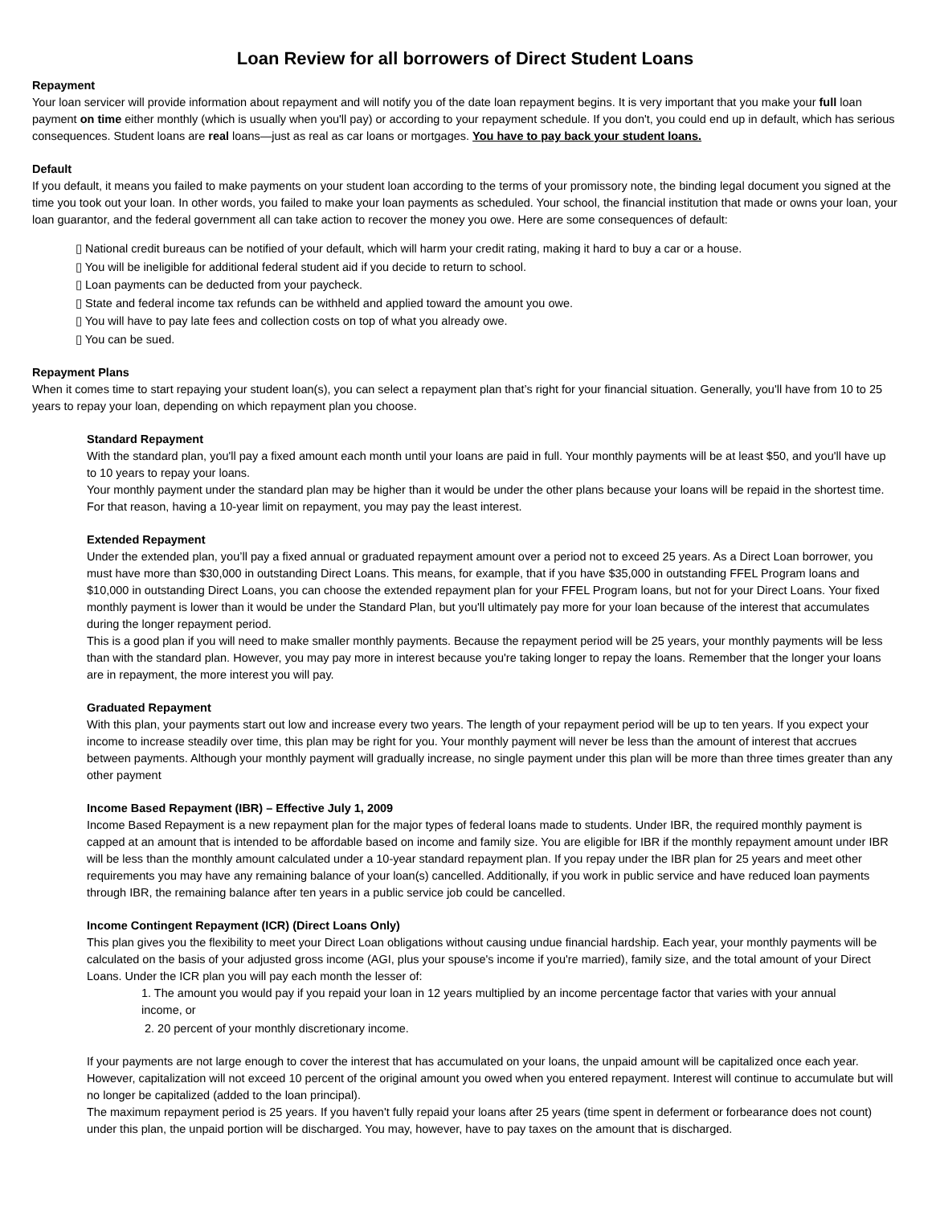Loan Review for all borrowers of Direct Student Loans
Repayment
Your loan servicer will provide information about repayment and will notify you of the date loan repayment begins. It is very important that you make your full loan payment on time either monthly (which is usually when you'll pay) or according to your repayment schedule. If you don't, you could end up in default, which has serious consequences. Student loans are real loans—just as real as car loans or mortgages. You have to pay back your student loans.
Default
If you default, it means you failed to make payments on your student loan according to the terms of your promissory note, the binding legal document you signed at the time you took out your loan. In other words, you failed to make your loan payments as scheduled. Your school, the financial institution that made or owns your loan, your loan guarantor, and the federal government all can take action to recover the money you owe. Here are some consequences of default:
▯ National credit bureaus can be notified of your default, which will harm your credit rating, making it hard to buy a car or a house.
▯ You will be ineligible for additional federal student aid if you decide to return to school.
▯ Loan payments can be deducted from your paycheck.
▯ State and federal income tax refunds can be withheld and applied toward the amount you owe.
▯ You will have to pay late fees and collection costs on top of what you already owe.
▯ You can be sued.
Repayment Plans
When it comes time to start repaying your student loan(s), you can select a repayment plan that’s right for your financial situation. Generally, you'll have from 10 to 25 years to repay your loan, depending on which repayment plan you choose.
Standard Repayment
With the standard plan, you'll pay a fixed amount each month until your loans are paid in full. Your monthly payments will be at least $50, and you'll have up to 10 years to repay your loans.
Your monthly payment under the standard plan may be higher than it would be under the other plans because your loans will be repaid in the shortest time. For that reason, having a 10-year limit on repayment, you may pay the least interest.
Extended Repayment
Under the extended plan, you’ll pay a fixed annual or graduated repayment amount over a period not to exceed 25 years. As a Direct Loan borrower, you must have more than $30,000 in outstanding Direct Loans. This means, for example, that if you have $35,000 in outstanding FFEL Program loans and $10,000 in outstanding Direct Loans, you can choose the extended repayment plan for your FFEL Program loans, but not for your Direct Loans. Your fixed monthly payment is lower than it would be under the Standard Plan, but you'll ultimately pay more for your loan because of the interest that accumulates during the longer repayment period.
This is a good plan if you will need to make smaller monthly payments. Because the repayment period will be 25 years, your monthly payments will be less than with the standard plan. However, you may pay more in interest because you're taking longer to repay the loans. Remember that the longer your loans are in repayment, the more interest you will pay.
Graduated Repayment
With this plan, your payments start out low and increase every two years. The length of your repayment period will be up to ten years. If you expect your income to increase steadily over time, this plan may be right for you. Your monthly payment will never be less than the amount of interest that accrues between payments. Although your monthly payment will gradually increase, no single payment under this plan will be more than three times greater than any other payment
Income Based Repayment (IBR) – Effective July 1, 2009
Income Based Repayment is a new repayment plan for the major types of federal loans made to students. Under IBR, the required monthly payment is capped at an amount that is intended to be affordable based on income and family size. You are eligible for IBR if the monthly repayment amount under IBR will be less than the monthly amount calculated under a 10-year standard repayment plan. If you repay under the IBR plan for 25 years and meet other requirements you may have any remaining balance of your loan(s) cancelled. Additionally, if you work in public service and have reduced loan payments through IBR, the remaining balance after ten years in a public service job could be cancelled.
Income Contingent Repayment (ICR) (Direct Loans Only)
This plan gives you the flexibility to meet your Direct Loan obligations without causing undue financial hardship. Each year, your monthly payments will be calculated on the basis of your adjusted gross income (AGI, plus your spouse's income if you're married), family size, and the total amount of your Direct Loans. Under the ICR plan you will pay each month the lesser of:
1. The amount you would pay if you repaid your loan in 12 years multiplied by an income percentage factor that varies with your annual income, or
2. 20 percent of your monthly discretionary income.
If your payments are not large enough to cover the interest that has accumulated on your loans, the unpaid amount will be capitalized once each year. However, capitalization will not exceed 10 percent of the original amount you owed when you entered repayment. Interest will continue to accumulate but will no longer be capitalized (added to the loan principal).
The maximum repayment period is 25 years. If you haven't fully repaid your loans after 25 years (time spent in deferment or forbearance does not count) under this plan, the unpaid portion will be discharged. You may, however, have to pay taxes on the amount that is discharged.